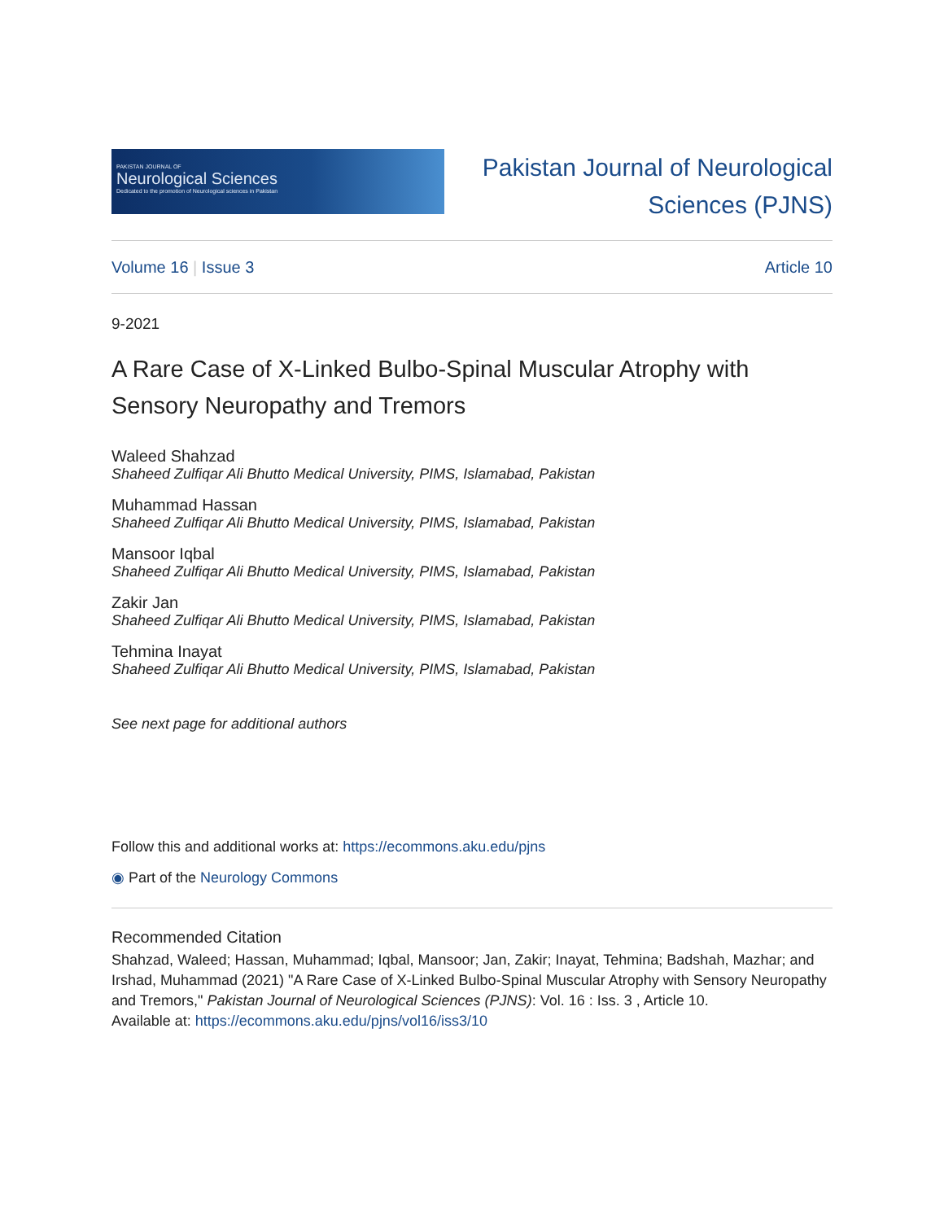PAKISTAN JOURNAL OF
Neurological Sciences
Dedicated to the promotion of Neurological sciences in Pakistan
Pakistan Journal of Neurological
Sciences (PJNS)
Volume 16 | Issue 3 Article 10
9-2021
A Rare Case of X-Linked Bulbo-Spinal Muscular Atrophy with Sensory Neuropathy and Tremors
Waleed Shahzad
Shaheed Zulfiqar Ali Bhutto Medical University, PIMS, Islamabad, Pakistan
Muhammad Hassan
Shaheed Zulfiqar Ali Bhutto Medical University, PIMS, Islamabad, Pakistan
Mansoor Iqbal
Shaheed Zulfiqar Ali Bhutto Medical University, PIMS, Islamabad, Pakistan
Zakir Jan
Shaheed Zulfiqar Ali Bhutto Medical University, PIMS, Islamabad, Pakistan
Tehmina Inayat
Shaheed Zulfiqar Ali Bhutto Medical University, PIMS, Islamabad, Pakistan
See next page for additional authors
Follow this and additional works at: https://ecommons.aku.edu/pjns
◉ Part of the Neurology Commons
Recommended Citation
Shahzad, Waleed; Hassan, Muhammad; Iqbal, Mansoor; Jan, Zakir; Inayat, Tehmina; Badshah, Mazhar; and Irshad, Muhammad (2021) "A Rare Case of X-Linked Bulbo-Spinal Muscular Atrophy with Sensory Neuropathy and Tremors," Pakistan Journal of Neurological Sciences (PJNS): Vol. 16 : Iss. 3 , Article 10.
Available at: https://ecommons.aku.edu/pjns/vol16/iss3/10